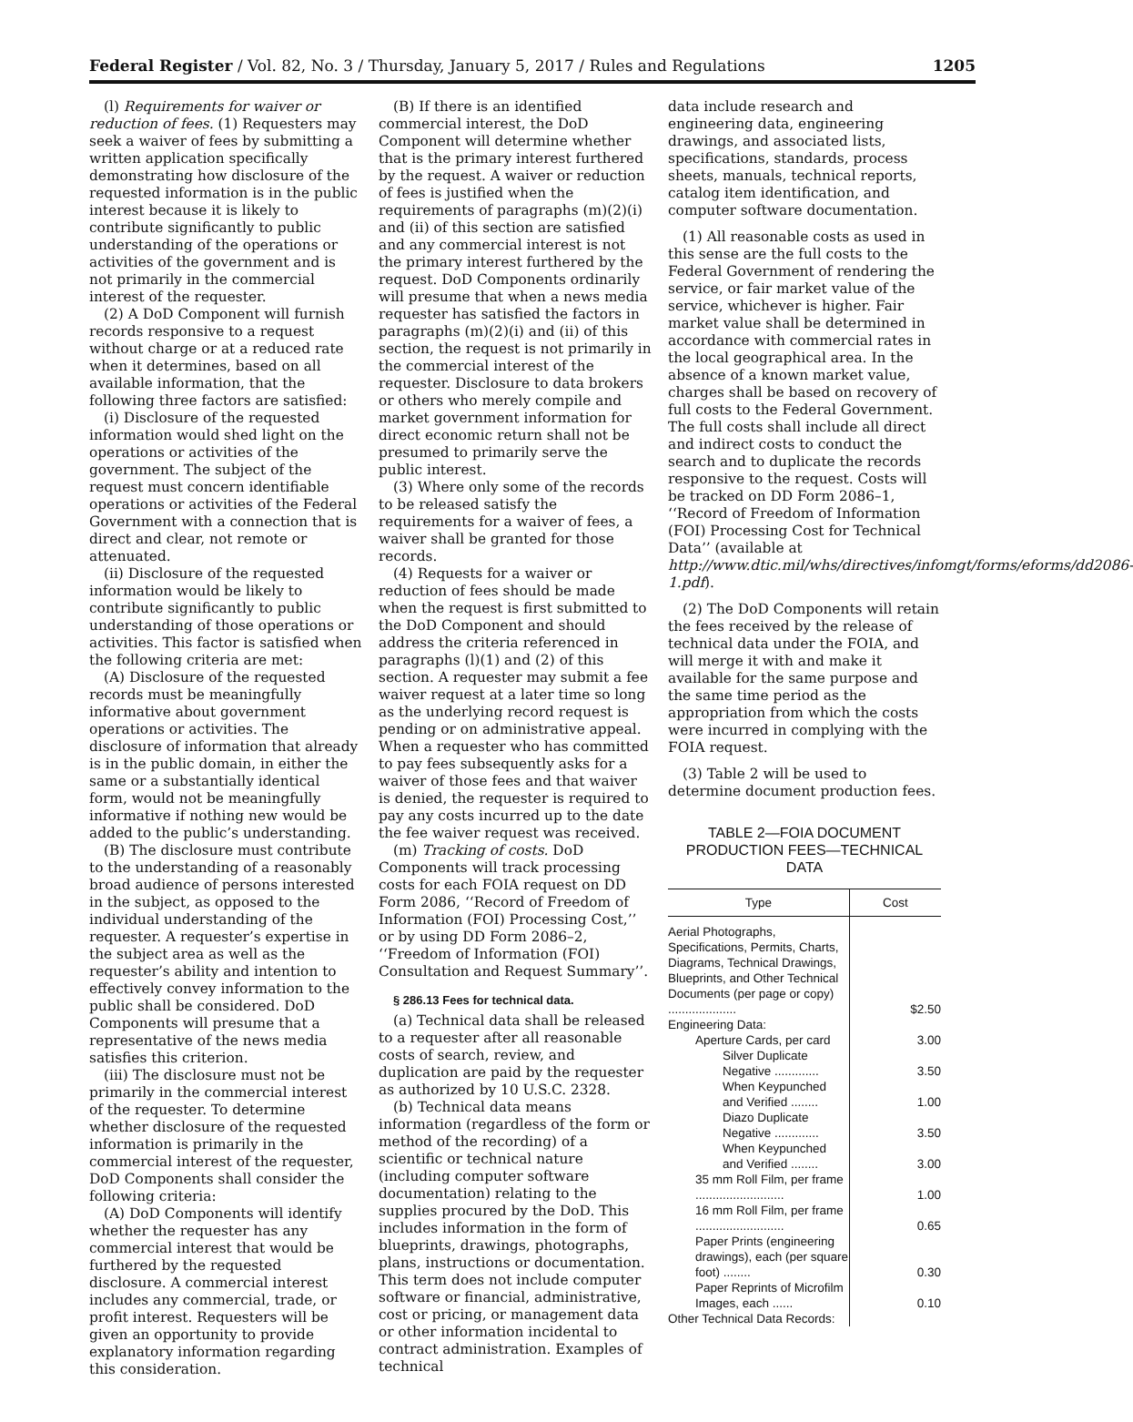Federal Register / Vol. 82, No. 3 / Thursday, January 5, 2017 / Rules and Regulations 1205
(l) Requirements for waiver or reduction of fees. (1) Requesters may seek a waiver of fees by submitting a written application specifically demonstrating how disclosure of the requested information is in the public interest because it is likely to contribute significantly to public understanding of the operations or activities of the government and is not primarily in the commercial interest of the requester.
(2) A DoD Component will furnish records responsive to a request without charge or at a reduced rate when it determines, based on all available information, that the following three factors are satisfied:
(i) Disclosure of the requested information would shed light on the operations or activities of the government. The subject of the request must concern identifiable operations or activities of the Federal Government with a connection that is direct and clear, not remote or attenuated.
(ii) Disclosure of the requested information would be likely to contribute significantly to public understanding of those operations or activities. This factor is satisfied when the following criteria are met:
(A) Disclosure of the requested records must be meaningfully informative about government operations or activities. The disclosure of information that already is in the public domain, in either the same or a substantially identical form, would not be meaningfully informative if nothing new would be added to the public’s understanding.
(B) The disclosure must contribute to the understanding of a reasonably broad audience of persons interested in the subject, as opposed to the individual understanding of the requester. A requester’s expertise in the subject area as well as the requester’s ability and intention to effectively convey information to the public shall be considered. DoD Components will presume that a representative of the news media satisfies this criterion.
(iii) The disclosure must not be primarily in the commercial interest of the requester. To determine whether disclosure of the requested information is primarily in the commercial interest of the requester, DoD Components shall consider the following criteria:
(A) DoD Components will identify whether the requester has any commercial interest that would be furthered by the requested disclosure. A commercial interest includes any commercial, trade, or profit interest. Requesters will be given an opportunity to provide explanatory information regarding this consideration.
(B) If there is an identified commercial interest, the DoD Component will determine whether that is the primary interest furthered by the request. A waiver or reduction of fees is justified when the requirements of paragraphs (m)(2)(i) and (ii) of this section are satisfied and any commercial interest is not the primary interest furthered by the request. DoD Components ordinarily will presume that when a news media requester has satisfied the factors in paragraphs (m)(2)(i) and (ii) of this section, the request is not primarily in the commercial interest of the requester. Disclosure to data brokers or others who merely compile and market government information for direct economic return shall not be presumed to primarily serve the public interest.
(3) Where only some of the records to be released satisfy the requirements for a waiver of fees, a waiver shall be granted for those records.
(4) Requests for a waiver or reduction of fees should be made when the request is first submitted to the DoD Component and should address the criteria referenced in paragraphs (l)(1) and (2) of this section. A requester may submit a fee waiver request at a later time so long as the underlying record request is pending or on administrative appeal. When a requester who has committed to pay fees subsequently asks for a waiver of those fees and that waiver is denied, the requester is required to pay any costs incurred up to the date the fee waiver request was received.
(m) Tracking of costs. DoD Components will track processing costs for each FOIA request on DD Form 2086, ‘‘Record of Freedom of Information (FOI) Processing Cost,’’ or by using DD Form 2086–2, ‘‘Freedom of Information (FOI) Consultation and Request Summary’’.
§ 286.13 Fees for technical data.
(a) Technical data shall be released to a requester after all reasonable costs of search, review, and duplication are paid by the requester as authorized by 10 U.S.C. 2328.
(b) Technical data means information (regardless of the form or method of the recording) of a scientific or technical nature (including computer software documentation) relating to the supplies procured by the DoD. This includes information in the form of blueprints, drawings, photographs, plans, instructions or documentation. This term does not include computer software or financial, administrative, cost or pricing, or management data or other information incidental to contract administration. Examples of technical
data include research and engineering data, engineering drawings, and associated lists, specifications, standards, process sheets, manuals, technical reports, catalog item identification, and computer software documentation.
(1) All reasonable costs as used in this sense are the full costs to the Federal Government of rendering the service, or fair market value of the service, whichever is higher. Fair market value shall be determined in accordance with commercial rates in the local geographical area. In the absence of a known market value, charges shall be based on recovery of full costs to the Federal Government. The full costs shall include all direct and indirect costs to conduct the search and to duplicate the records responsive to the request. Costs will be tracked on DD Form 2086–1, ‘‘Record of Freedom of Information (FOI) Processing Cost for Technical Data’’ (available at http://www.dtic.mil/whs/directives/infomgt/forms/eforms/dd2086-1.pdf).
(2) The DoD Components will retain the fees received by the release of technical data under the FOIA, and will merge it with and make it available for the same purpose and the same time period as the appropriation from which the costs were incurred in complying with the FOIA request.
(3) Table 2 will be used to determine document production fees.
TABLE 2—FOIA DOCUMENT
PRODUCTION FEES—TECHNICAL DATA
| Type | Cost |
| --- | --- |
| Aerial Photographs, Specifications, Permits, Charts, Diagrams, Technical Drawings, Blueprints, and Other Technical Documents (per page or copy) .................... | $2.50 |
| Engineering Data: | |
| Aperture Cards, per card | 3.00 |
| Silver Duplicate Negative ............. | 3.50 |
| When Keypunched and Verified ........ | 1.00 |
| Diazo Duplicate Negative ............. | 3.50 |
| When Keypunched and Verified ........ | 3.00 |
| 35 mm Roll Film, per frame .......................... | 1.00 |
| 16 mm Roll Film, per frame .......................... | 0.65 |
| Paper Prints (engineering drawings), each (per square foot) ........ | 0.30 |
| Paper Reprints of Microfilm Images, each ...... | 0.10 |
| Other Technical Data Records: | |